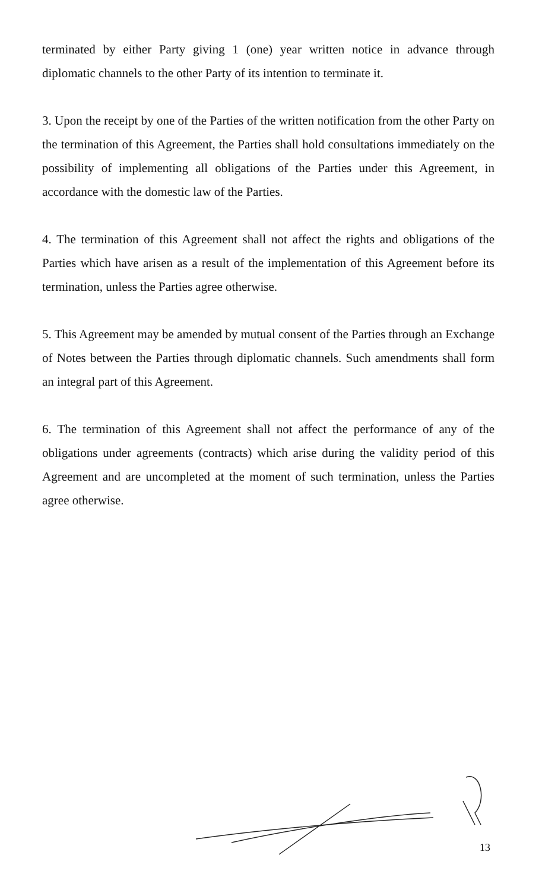terminated by either Party giving 1 (one) year written notice in advance through diplomatic channels to the other Party of its intention to terminate it.
3. Upon the receipt by one of the Parties of the written notification from the other Party on the termination of this Agreement, the Parties shall hold consultations immediately on the possibility of implementing all obligations of the Parties under this Agreement, in accordance with the domestic law of the Parties.
4. The termination of this Agreement shall not affect the rights and obligations of the Parties which have arisen as a result of the implementation of this Agreement before its termination, unless the Parties agree otherwise.
5. This Agreement may be amended by mutual consent of the Parties through an Exchange of Notes between the Parties through diplomatic channels. Such amendments shall form an integral part of this Agreement.
6. The termination of this Agreement shall not affect the performance of any of the obligations under agreements (contracts) which arise during the validity period of this Agreement and are uncompleted at the moment of such termination, unless the Parties agree otherwise.
13